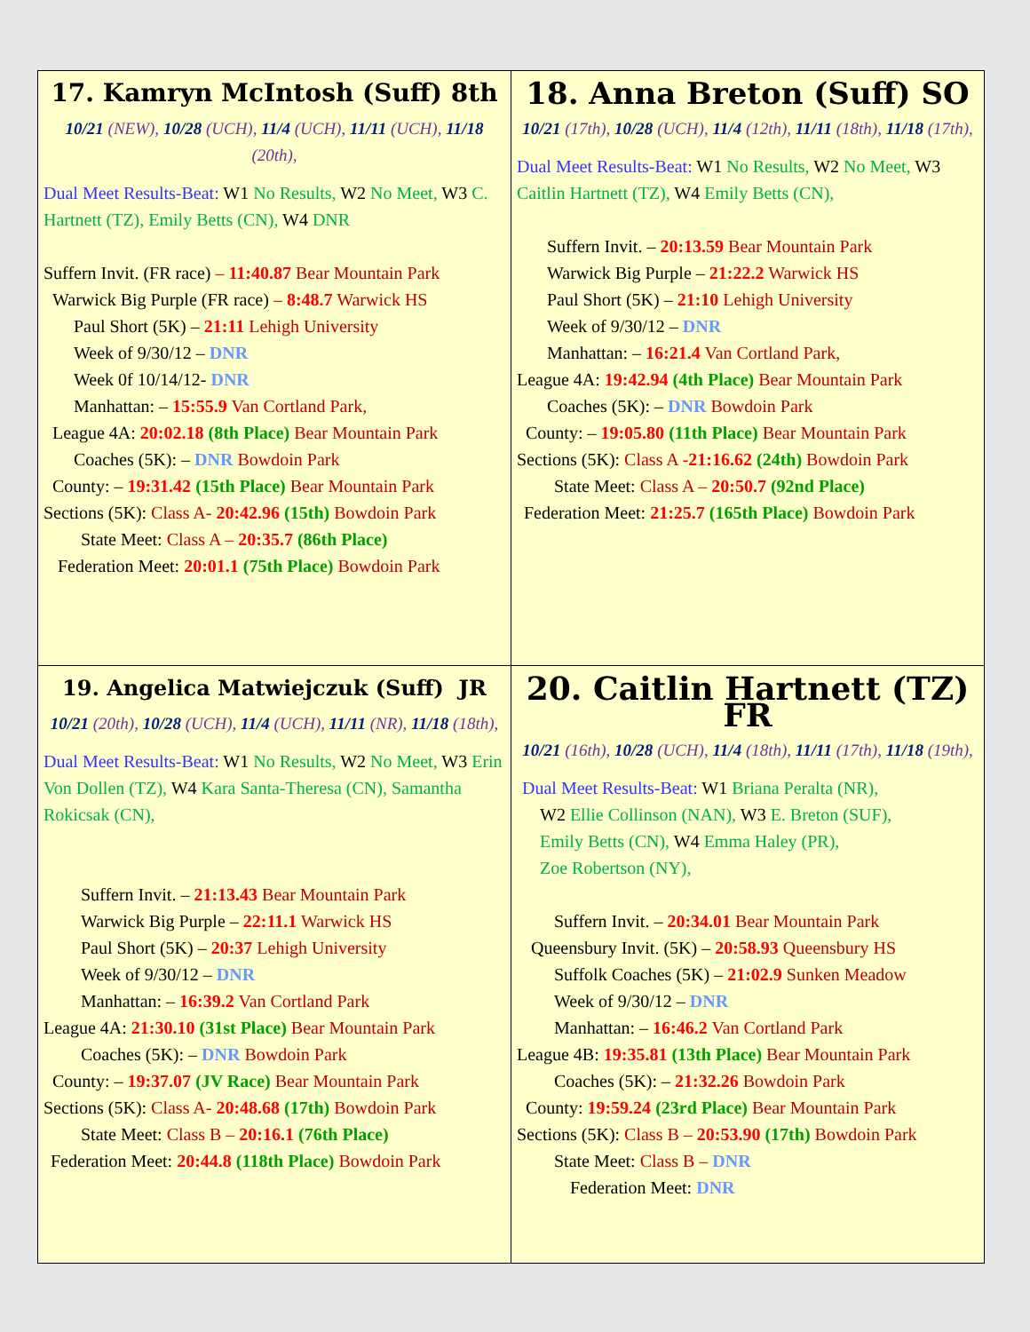| 17. Kamryn McIntosh (Suff) 8th 10/21 (NEW), 10/28 (UCH), 11/4 (UCH), 11/11 (UCH), 11/18 (20th), Dual Meet Results-Beat: W1 No Results, W2 No Meet, W3 C. Hartnett (TZ), Emily Betts (CN), W4 DNR Suffern Invit. (FR race) – 11:40.87 Bear Mountain Park Warwick Big Purple (FR race) – 8:48.7 Warwick HS Paul Short (5K) – 21:11 Lehigh University Week of 9/30/12 – DNR Week 0f 10/14/12- DNR Manhattan: – 15:55.9 Van Cortland Park, League 4A: 20:02.18 (8th Place) Bear Mountain Park Coaches (5K): – DNR Bowdoin Park County: – 19:31.42 (15th Place) Bear Mountain Park Sections (5K): Class A- 20:42.96 (15th) Bowdoin Park State Meet: Class A – 20:35.7 (86th Place) Federation Meet: 20:01.1 (75th Place) Bowdoin Park | 18. Anna Breton (Suff) SO 10/21 (17th), 10/28 (UCH), 11/4 (12th), 11/11 (18th), 11/18 (17th), Dual Meet Results-Beat: W1 No Results, W2 No Meet, W3 Caitlin Hartnett (TZ), W4 Emily Betts (CN), Suffern Invit. – 20:13.59 Bear Mountain Park Warwick Big Purple – 21:22.2 Warwick HS Paul Short (5K) – 21:10 Lehigh University Week of 9/30/12 – DNR Manhattan: – 16:21.4 Van Cortland Park, League 4A: 19:42.94 (4th Place) Bear Mountain Park Coaches (5K): – DNR Bowdoin Park County: – 19:05.80 (11th Place) Bear Mountain Park Sections (5K): Class A -21:16.62 (24th) Bowdoin Park State Meet: Class A – 20:50.7 (92nd Place) Federation Meet: 21:25.7 (165th Place) Bowdoin Park |
| 19. Angelica Matwiejczuk (Suff) JR 10/21 (20th), 10/28 (UCH), 11/4 (UCH), 11/11 (NR), 11/18 (18th), Dual Meet Results-Beat: W1 No Results, W2 No Meet, W3 Erin Von Dollen (TZ), W4 Kara Santa-Theresa (CN), Samantha Rokicsak (CN), Suffern Invit. – 21:13.43 Bear Mountain Park Warwick Big Purple – 22:11.1 Warwick HS Paul Short (5K) – 20:37 Lehigh University Week of 9/30/12 – DNR Manhattan: – 16:39.2 Van Cortland Park League 4A: 21:30.10 (31st Place) Bear Mountain Park Coaches (5K): – DNR Bowdoin Park County: – 19:37.07 (JV Race) Bear Mountain Park Sections (5K): Class A- 20:48.68 (17th) Bowdoin Park State Meet: Class B – 20:16.1 (76th Place) Federation Meet: 20:44.8 (118th Place) Bowdoin Park | 20. Caitlin Hartnett (TZ) FR 10/21 (16th), 10/28 (UCH), 11/4 (18th), 11/11 (17th), 11/18 (19th), Dual Meet Results-Beat: W1 Briana Peralta (NR), W2 Ellie Collinson (NAN), W3 E. Breton (SUF), Emily Betts (CN), W4 Emma Haley (PR), Zoe Robertson (NY), Suffern Invit. – 20:34.01 Bear Mountain Park Queensbury Invit. (5K) – 20:58.93 Queensbury HS Suffolk Coaches (5K) – 21:02.9 Sunken Meadow Week of 9/30/12 – DNR Manhattan: – 16:46.2 Van Cortland Park League 4B: 19:35.81 (13th Place) Bear Mountain Park Coaches (5K): – 21:32.26 Bowdoin Park County: 19:59.24 (23rd Place) Bear Mountain Park Sections (5K): Class B – 20:53.90 (17th) Bowdoin Park State Meet: Class B – DNR Federation Meet: DNR |